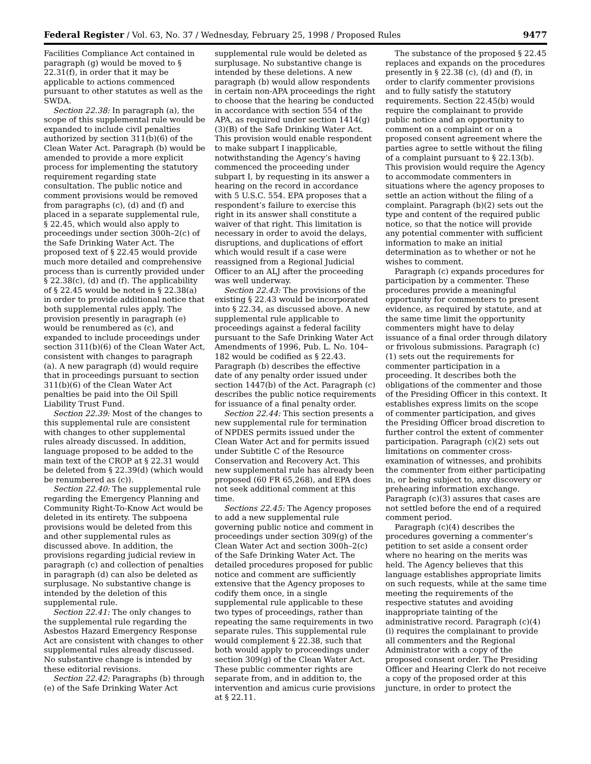Federal Register / Vol. 63, No. 37 / Wednesday, February 25, 1998 / Proposed Rules 9477
Facilities Compliance Act contained in paragraph (g) would be moved to § 22.31(f), in order that it may be applicable to actions commenced pursuant to other statutes as well as the SWDA.
Section 22.38: In paragraph (a), the scope of this supplemental rule would be expanded to include civil penalties authorized by section 311(b)(6) of the Clean Water Act. Paragraph (b) would be amended to provide a more explicit process for implementing the statutory requirement regarding state consultation. The public notice and comment provisions would be removed from paragraphs (c), (d) and (f) and placed in a separate supplemental rule, § 22.45, which would also apply to proceedings under section 300h–2(c) of the Safe Drinking Water Act. The proposed text of § 22.45 would provide much more detailed and comprehensive process than is currently provided under § 22.38(c), (d) and (f). The applicability of § 22.45 would be noted in § 22.38(a) in order to provide additional notice that both supplemental rules apply. The provision presently in paragraph (e) would be renumbered as (c), and expanded to include proceedings under section 311(b)(6) of the Clean Water Act, consistent with changes to paragraph (a). A new paragraph (d) would require that in proceedings pursuant to section 311(b)(6) of the Clean Water Act penalties be paid into the Oil Spill Liability Trust Fund.
Section 22.39: Most of the changes to this supplemental rule are consistent with changes to other supplemental rules already discussed. In addition, language proposed to be added to the main text of the CROP at § 22.31 would be deleted from § 22.39(d) (which would be renumbered as (c)).
Section 22.40: The supplemental rule regarding the Emergency Planning and Community Right-To-Know Act would be deleted in its entirety. The subpoena provisions would be deleted from this and other supplemental rules as discussed above. In addition, the provisions regarding judicial review in paragraph (c) and collection of penalties in paragraph (d) can also be deleted as surplusage. No substantive change is intended by the deletion of this supplemental rule.
Section 22.41: The only changes to the supplemental rule regarding the Asbestos Hazard Emergency Response Act are consistent with changes to other supplemental rules already discussed. No substantive change is intended by these editorial revisions.
Section 22.42: Paragraphs (b) through (e) of the Safe Drinking Water Act
supplemental rule would be deleted as surplusage. No substantive change is intended by these deletions. A new paragraph (b) would allow respondents in certain non-APA proceedings the right to choose that the hearing be conducted in accordance with section 554 of the APA, as required under section 1414(g)(3)(B) of the Safe Drinking Water Act. This provision would enable respondent to make subpart I inapplicable, notwithstanding the Agency’s having commenced the proceeding under subpart I, by requesting in its answer a hearing on the record in accordance with 5 U.S.C. 554. EPA proposes that a respondent’s failure to exercise this right in its answer shall constitute a waiver of that right. This limitation is necessary in order to avoid the delays, disruptions, and duplications of effort which would result if a case were reassigned from a Regional Judicial Officer to an ALJ after the proceeding was well underway.
Section 22.43: The provisions of the existing § 22.43 would be incorporated into § 22.34, as discussed above. A new supplemental rule applicable to proceedings against a federal facility pursuant to the Safe Drinking Water Act Amendments of 1996, Pub. L. No. 104–182 would be codified as § 22.43. Paragraph (b) describes the effective date of any penalty order issued under section 1447(b) of the Act. Paragraph (c) describes the public notice requirements for issuance of a final penalty order.
Section 22.44: This section presents a new supplemental rule for termination of NPDES permits issued under the Clean Water Act and for permits issued under Subtitle C of the Resource Conservation and Recovery Act. This new supplemental rule has already been proposed (60 FR 65,268), and EPA does not seek additional comment at this time.
Sections 22.45: The Agency proposes to add a new supplemental rule governing public notice and comment in proceedings under section 309(g) of the Clean Water Act and section 300h–2(c) of the Safe Drinking Water Act. The detailed procedures proposed for public notice and comment are sufficiently extensive that the Agency proposes to codify them once, in a single supplemental rule applicable to these two types of proceedings, rather than repeating the same requirements in two separate rules. This supplemental rule would complement § 22.38, such that both would apply to proceedings under section 309(g) of the Clean Water Act. These public commenter rights are separate from, and in addition to, the intervention and amicus curie provisions at § 22.11.
The substance of the proposed § 22.45 replaces and expands on the procedures presently in § 22.38 (c), (d) and (f), in order to clarify commenter provisions and to fully satisfy the statutory requirements. Section 22.45(b) would require the complainant to provide public notice and an opportunity to comment on a complaint or on a proposed consent agreement where the parties agree to settle without the filing of a complaint pursuant to § 22.13(b). This provision would require the Agency to accommodate commenters in situations where the agency proposes to settle an action without the filing of a complaint. Paragraph (b)(2) sets out the type and content of the required public notice, so that the notice will provide any potential commenter with sufficient information to make an initial determination as to whether or not he wishes to comment.
Paragraph (c) expands procedures for participation by a commenter. These procedures provide a meaningful opportunity for commenters to present evidence, as required by statute, and at the same time limit the opportunity commenters might have to delay issuance of a final order through dilatory or frivolous submissions. Paragraph (c)(1) sets out the requirements for commenter participation in a proceeding. It describes both the obligations of the commenter and those of the Presiding Officer in this context. It establishes express limits on the scope of commenter participation, and gives the Presiding Officer broad discretion to further control the extent of commenter participation. Paragraph (c)(2) sets out limitations on commenter cross-examination of witnesses, and prohibits the commenter from either participating in, or being subject to, any discovery or prehearing information exchange. Paragraph (c)(3) assures that cases are not settled before the end of a required comment period.
Paragraph (c)(4) describes the procedures governing a commenter’s petition to set aside a consent order where no hearing on the merits was held. The Agency believes that this language establishes appropriate limits on such requests, while at the same time meeting the requirements of the respective statutes and avoiding inappropriate tainting of the administrative record. Paragraph (c)(4)(i) requires the complainant to provide all commenters and the Regional Administrator with a copy of the proposed consent order. The Presiding Officer and Hearing Clerk do not receive a copy of the proposed order at this juncture, in order to protect the